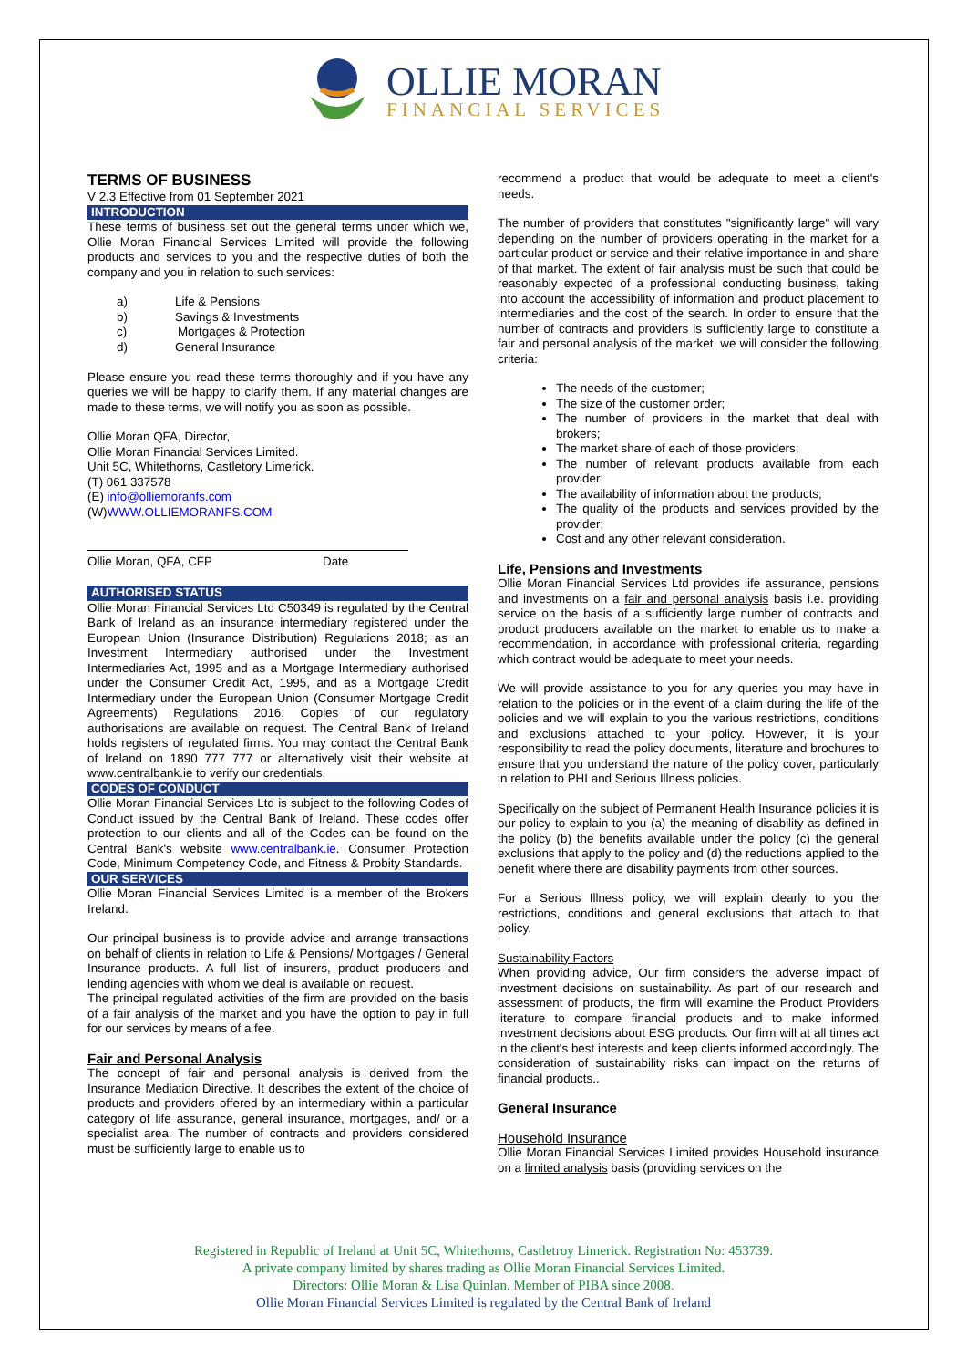OLLIE MORAN
FINANCIAL SERVICES
TERMS OF BUSINESS
V 2.3 Effective from 01 September 2021
INTRODUCTION
These terms of business set out the general terms under which we, Ollie Moran Financial Services Limited will provide the following products and services to you and the respective duties of both the company and you in relation to such services:
a) Life & Pensions
b) Savings & Investments
c) Mortgages & Protection
d) General Insurance
Please ensure you read these terms thoroughly and if you have any queries we will be happy to clarify them. If any material changes are made to these terms, we will notify you as soon as possible.
Ollie Moran QFA, Director,
Ollie Moran Financial Services Limited.
Unit 5C, Whitethorns, Castletory Limerick.
(T) 061 337578
(E) info@olliemoranfs.com
(W)WWW.OLLIEMORANFS.COM
Ollie Moran, QFA, CFP Date
AUTHORISED STATUS
Ollie Moran Financial Services Ltd C50349 is regulated by the Central Bank of Ireland as an insurance intermediary registered under the European Union (Insurance Distribution) Regulations 2018; as an Investment Intermediary authorised under the Investment Intermediaries Act, 1995 and as a Mortgage Intermediary authorised under the Consumer Credit Act, 1995, and as a Mortgage Credit Intermediary under the European Union (Consumer Mortgage Credit Agreements) Regulations 2016. Copies of our regulatory authorisations are available on request. The Central Bank of Ireland holds registers of regulated firms. You may contact the Central Bank of Ireland on 1890 777 777 or alternatively visit their website at www.centralbank.ie to verify our credentials.
CODES OF CONDUCT
Ollie Moran Financial Services Ltd is subject to the following Codes of Conduct issued by the Central Bank of Ireland. These codes offer protection to our clients and all of the Codes can be found on the Central Bank's website www.centralbank.ie. Consumer Protection Code, Minimum Competency Code, and Fitness & Probity Standards.
OUR SERVICES
Ollie Moran Financial Services Limited is a member of the Brokers Ireland.
Our principal business is to provide advice and arrange transactions on behalf of clients in relation to Life & Pensions/ Mortgages / General Insurance products. A full list of insurers, product producers and lending agencies with whom we deal is available on request.
The principal regulated activities of the firm are provided on the basis of a fair analysis of the market and you have the option to pay in full for our services by means of a fee.
Fair and Personal Analysis
The concept of fair and personal analysis is derived from the Insurance Mediation Directive. It describes the extent of the choice of products and providers offered by an intermediary within a particular category of life assurance, general insurance, mortgages, and/ or a specialist area. The number of contracts and providers considered must be sufficiently large to enable us to
recommend a product that would be adequate to meet a client's needs.
The number of providers that constitutes "significantly large" will vary depending on the number of providers operating in the market for a particular product or service and their relative importance in and share of that market. The extent of fair analysis must be such that could be reasonably expected of a professional conducting business, taking into account the accessibility of information and product placement to intermediaries and the cost of the search. In order to ensure that the number of contracts and providers is sufficiently large to constitute a fair and personal analysis of the market, we will consider the following criteria:
The needs of the customer;
The size of the customer order;
The number of providers in the market that deal with brokers;
The market share of each of those providers;
The number of relevant products available from each provider;
The availability of information about the products;
The quality of the products and services provided by the provider;
Cost and any other relevant consideration.
Life, Pensions and Investments
Ollie Moran Financial Services Ltd provides life assurance, pensions and investments on a fair and personal analysis basis i.e. providing service on the basis of a sufficiently large number of contracts and product producers available on the market to enable us to make a recommendation, in accordance with professional criteria, regarding which contract would be adequate to meet your needs.
We will provide assistance to you for any queries you may have in relation to the policies or in the event of a claim during the life of the policies and we will explain to you the various restrictions, conditions and exclusions attached to your policy. However, it is your responsibility to read the policy documents, literature and brochures to ensure that you understand the nature of the policy cover, particularly in relation to PHI and Serious Illness policies.
Specifically on the subject of Permanent Health Insurance policies it is our policy to explain to you (a) the meaning of disability as defined in the policy (b) the benefits available under the policy (c) the general exclusions that apply to the policy and (d) the reductions applied to the benefit where there are disability payments from other sources.
For a Serious Illness policy, we will explain clearly to you the restrictions, conditions and general exclusions that attach to that policy.
Sustainability Factors
When providing advice, Our firm considers the adverse impact of investment decisions on sustainability. As part of our research and assessment of products, the firm will examine the Product Providers literature to compare financial products and to make informed investment decisions about ESG products. Our firm will at all times act in the client's best interests and keep clients informed accordingly. The consideration of sustainability risks can impact on the returns of financial products..
General Insurance
Household Insurance
Ollie Moran Financial Services Limited provides Household insurance on a limited analysis basis (providing services on the
Registered in Republic of Ireland at Unit 5C, Whitethorns, Castletroy Limerick. Registration No: 453739.
A private company limited by shares trading as Ollie Moran Financial Services Limited.
Directors: Ollie Moran & Lisa Quinlan. Member of PIBA since 2008.
Ollie Moran Financial Services Limited is regulated by the Central Bank of Ireland